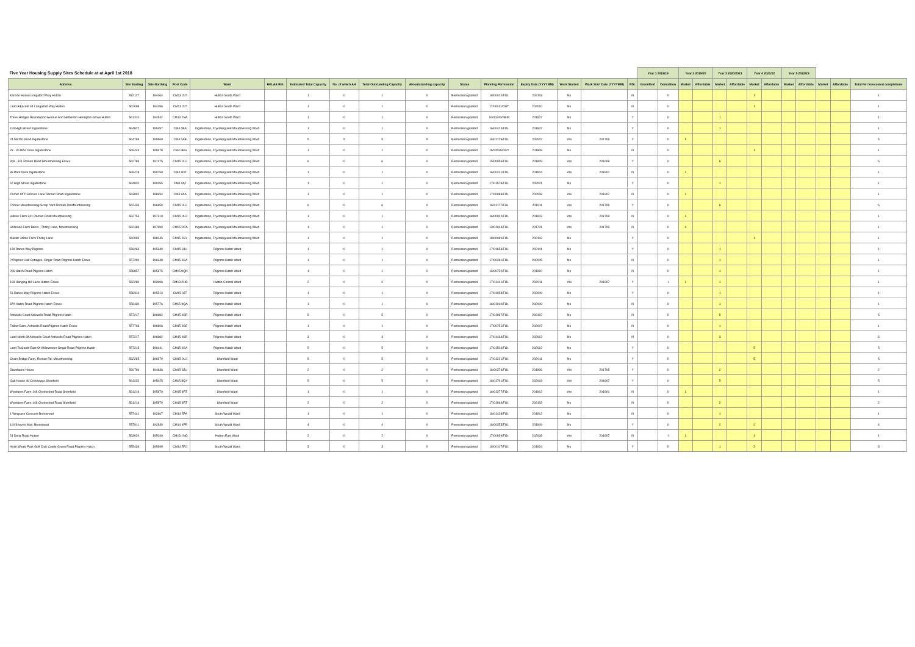| Five Year Housing Supply Sites Schedule at at April 1st 2018 | | | | | | | | | | | | | | | | Year 1 2018/19 | | Year 2 2019/20 | | Year 3 2020/2021 | | Year 4 2021/22 | | Year 5 2022/23 | | | | |
| Address | Site Easting | Site Northing | Post Code | Ward | HELAA Ref. | Estimated Total Capacity | No. of which AH | Total Outstanding Capacity | AH outstanding capacity | Status | Planning Permission | Expiry Date (YYYYMM) | Work Started | Work Start Date (YYYYMM) | PDL | Greenfield | Demolition | Market | Affordable | Market | Affordable | Market | Affordable | Market | Affordable | Market | Affordable | Total Net forecasted completions |
| Karison House Longaford Way Hutton | 562117 | 194464 | CM13 2LT | Hutton South Ward | | 1 | 0 | 1 | 0 | Permission granted | 18/00012/FUL | 202103 | No | | N | | 0 | | | | | 1 | | | | | | 1 |
| Land Adjacent 44 Longaford Way Hutton | 562098 | 194456 | CM13 2LT | Hutton South Ward | | 1 | 0 | 1 | 0 | Permission granted | 17/00911/OUT | 202010 | No | | N | | 0 | | | | | 1 | | | | | | 1 |
| Three Hedges Roundwood Avenue And Netherton Herington Grove Hutton | 561310 | 194542 | CM13 2NA | Hutton South Ward | | 1 | 0 | 1 | 0 | Permission granted | 16/00244/REM | 201907 | No | | Y | | 0 | | | 1 | | | | | | | | 1 |
| 118 High Street Ingatestone | 564922 | 199497 | CM4 0BA | Ingatestone, Fryerning and Mountnessing Ward | | 1 | 0 | 1 | 0 | Permission granted | 16/00424/FUL | 201907 | No | | Y | | 0 | | | 1 | | | | | | | | 1 |
| 24 Norton Road Ingatestone | 564769 | 199569 | CM4 0AB | Ingatestone, Fryerning and Mountnessing Ward | | 5 | 5 | 5 | 5 | Permission granted | 16/01729/FUL | 202002 | Yes | 201706 | Y | | 0 | 5 | | | | | | | | | | 5 |
| 28 - 30 Pine Drive Ingatestone | 565449 | 199678 | CM4 9EG | Ingatestone, Fryerning and Mountnessing Ward | | 1 | 0 | 1 | 0 | Permission granted | 15/00535/OUT | 201808 | No | | N | | 0 | | | | | 1 | | | | | | 1 |
| 309 - 311 Roman Road Mountnessing Essex | 562783 | 197475 | CM15 0UJ | Ingatestone, Fryerning and Mountnessing Ward | | 6 | 0 | 6 | 0 | Permission granted | 15/00956/FUL | 201809 | Yes | 201608 | Y | | 0 | | | 6 | | | | | | | | 6 |
| 38 Park Drive Ingatestone | 565478 | 199750 | CM4 9DT | Ingatestone, Fryerning and Mountnessing Ward | | 1 | 0 | 1 | 0 | Permission granted | 16/00241/FUL | 201904 | Yes | 201807 | N | | 0 | 1 | | | | | | | | | | 1 |
| 67 High Street Ingatestone | 564920 | 199455 | CM4 0AT | Ingatestone, Fryerning and Mountnessing Ward | | 1 | 0 | 1 | 0 | Permission granted | 17/01579/FUL | 202001 | No | | Y | | 0 | | | 1 | | | | | | | | 1 |
| Corner Of Trueloves Lane Roman Road Ingatestone | 563992 | 198634 | CM4 9AA | Ingatestone, Fryerning and Mountnessing Ward | | 1 | 0 | 1 | 0 | Permission granted | 17/00988/FUL | 202008 | Yes | 201807 | N | | 0 | 1 | | | | | | | | | | 1 |
| Former Mountnessing Scrap Yard Roman Rd Mountnessing | 562436 | 196859 | CM15 0UJ | Ingatestone, Fryerning and Mountnessing Ward | | 6 | 0 | 6 | 0 | Permission granted | 16/01177/FUL | 201911 | Yes | 201708 | Y | | 0 | | | 6 | | | | | | | | 6 |
| Hillrise Farm 341 Roman Road Mountnessing | 562755 | 197310 | CM15 0UJ | Ingatestone, Fryerning and Mountnessing Ward | | 1 | 0 | 1 | 0 | Permission granted | 16/00002/FUL | 201903 | Yes | 201708 | N | | 0 | 1 | | | | | | | | | | 1 |
| Holbrook Farm Barns , Thoby Lane, Mountnessing | 562489 | 197990 | CM15 OTA | Ingatestone, Fryerning and Mountnessing Ward | | 1 | 0 | 1 | 0 | Permission granted | 13/01044/FUL | 201701 | Yes | 201708 | N | | 0 | 1 | | | | | | | | | | 1 |
| Master Johns Farm Thoby Lane | 562095 | 198245 | CM15 0SY | Ingatestone, Fryerning and Mountnessing Ward | | 1 | 0 | 1 | 0 | Permission granted | 18/00080/FUL | 202103 | No | | Y | | 0 | | | | | 1 | | | | | | 1 |
| 129 Danes Way Pilgrims | 558263 | 195649 | CM15 9JU | Pilgrims Hatch Ward | | 1 | 0 | 1 | 0 | Permission granted | 17/01658/FUL | 202101 | No | | Y | | 0 | | | 1 | | | | | | | | 1 |
| 2 Pilgrims Hall Cottages, Ongar Road Pilgrims Hatch Essex | 557290 | 196348 | CM15 9SA | Pilgrims Hatch Ward | | 1 | 0 | 1 | 0 | Permission granted | 17/00281/FUL | 202005 | No | | N | | 0 | | | 1 | | | | | | | | 1 |
| 206 Hatch Road Pilgrims Hatch | 558857 | 195875 | CM15 9QN | Pilgrims Hatch Ward | | 1 | 0 | 1 | 0 | Permission granted | 16/00752/FUL | 201910 | No | | N | | 0 | | | 1 | | | | | | | | 1 |
| 103 Hanging Hill Lane Hutton Essex | 562280 | 193996 | CM13 2HG | Hutton Central Ward | | 2 | 0 | 2 | 0 | Permission granted | 17/01441/FUL | 202011 | Yes | 201807 | Y | | -1 | 1 | | 1 | | | | | | | | 1 |
| 51 Danes Way Pilgrims Hatch Essex | 558314 | 195513 | CM15 9JT | Pilgrims Hatch Ward | | 1 | 0 | 1 | 0 | Permission granted | 17/01058/FUL | 202009 | No | | Y | | 0 | | | 1 | | | | | | | | 1 |
| 87A Hatch Road Pilgrims Hatch Essex | 558430 | 195776 | CM15 9QA | Pilgrims Hatch Ward | | 1 | 0 | 1 | 0 | Permission granted | 16/01010/FUL | 202009 | No | | N | | 0 | | | 1 | | | | | | | | 1 |
| Ashwells Court Ashwells Road Pilgrims Hatch | 557217 | 196982 | CM15 9SR | Pilgrims Hatch Ward | | 5 | 0 | 5 | 0 | Permission granted | 17/01987/FUL | 202102 | No | | N | | 0 | | | 5 | | | | | | | | 5 |
| Fallow Barn, Ashwells Road Pilgrims Hatch Essex | 557703 | 196806 | CM15 9SE | Pilgrims Hatch Ward | | 1 | 0 | 1 | 0 | Permission granted | 17/00751/FUL | 202007 | No | | N | | 0 | | | 1 | | | | | | | | 1 |
| Land North Of Ashwells Court Ashwells Road Pilgrims Hatch | 557217 | 196982 | CM15 9SR | Pilgrims Hatch Ward | | 3 | 0 | 3 | 0 | Permission granted | 17/01434/FUL | 202012 | No | | N | | 0 | | | 3 | | | | | | | | 3 |
| Land To South East Of Willowmere Ongar Road Pilgrims Hatch | 557215 | 196441 | CM15 9SA | Pilgrims Hatch Ward | | 5 | 0 | 5 | 0 | Permission granted | 17/01504/FUL | 202012 | No | | Y | | 0 | | | | | 5 | | | | | | 5 |
| Chain Bridge Farm, Roman Rd, Mountnessing | 562285 | 196970 | CM15 0UJ | Shenfield Ward | | 5 | 0 | 5 | 0 | Permission granted | 17/01221/FUL | 202011 | No | | Y | | 0 | | | | | 5 | | | | | | 5 |
| Glanthams House | 560796 | 194836 | CM15 8JU | Shenfield Ward | | 2 | 0 | 2 | 0 | Permission granted | 16/00374/FUL | 201906 | Yes | 201708 | Y | | 0 | | | 2 | | | | | | | | 2 |
| Oak House 46 Crossways Shenfield | 561232 | 195025 | CM15 8QY | Shenfield Ward | | 5 | 0 | 5 | 0 | Permission granted | 16/01791/FUL | 202003 | Yes | 201807 | Y | | 0 | | | 5 | | | | | | | | 5 |
| Wynbarns Farm 148 Chelmsford Road Shenfield | 561219 | 195870 | CM15 8RT | Shenfield Ward | | 1 | 0 | 1 | 0 | Permission granted | 16/01377/FUL | 201912 | Yes | 201801 | N | | 0 | 1 | | | | | | | | | | 1 |
| Wynbarns Farm 148 Chelmsford Road Shenfield | 561219 | 195870 | CM15 8RT | Shenfield Ward | | 2 | 0 | 2 | 0 | Permission granted | 17/01964/FUL | 202103 | No | | N | | 0 | | | 2 | | | | | | | | 2 |
| 1 Wingrave Crescent Brentwood | 557441 | 192867 | CM14 5PA | South Weald Ward | | 1 | 0 | 1 | 0 | Permission granted | 16/01428/FUL | 201912 | No | | N | | 0 | | | 1 | | | | | | | | 1 |
| 119 Shevon Way, Brentwood | 557911 | 192939 | CM14 4PR | South Weald Ward | | 4 | 0 | 4 | 0 | Permission granted | 16/00353/FUL | 201909 | No | | Y | | 0 | | | 2 | | 2 | | | | | | 4 |
| 24 Delta Road Hutton | 563024 | 195040 | CM13 1NG | Hutton East Ward | | 2 | 0 | 2 | 0 | Permission granted | 17/00939/FUL | 202008 | Yes | 201807 | N | | -1 | 1 | | | | 1 | | | | | | 1 |
| Hotel Weald Park Golf Club Coxtie Green Road Pilgrims Hatch | 555436 | 195999 | CM14 5RJ | South Weald Ward | | 3 | 0 | 3 | 0 | Permission granted | 16/00107/FUL | 201904 | No | | Y | | 0 | | | 1 | | 2 | | | | | | 3 |